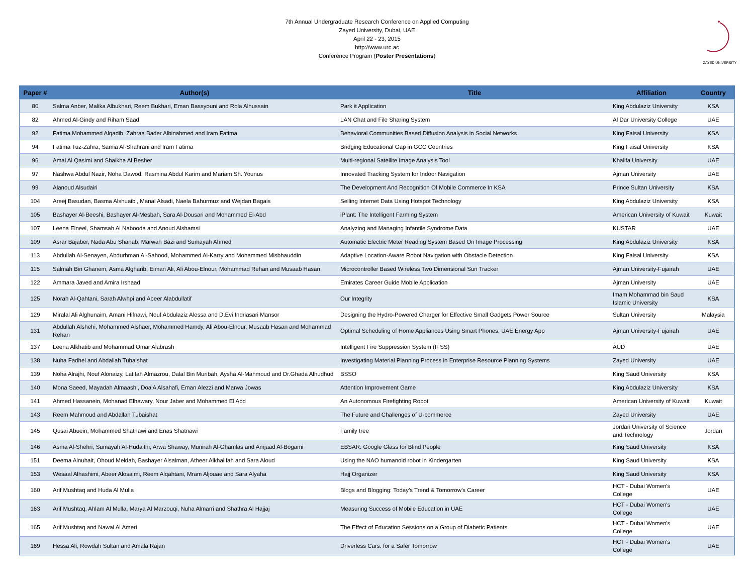7th Annual Undergraduate Research Conference on Applied Computing
Zayed University, Dubai, UAE
April 22 - 23, 2015
http://www.urc.ac
Conference Program (Poster Presentations)
ZAYED UNIVERSITY
| Paper # | Author(s) | Title | Affiliation | Country |
| --- | --- | --- | --- | --- |
| 80 | Salma Anber, Malika Albukhari, Reem Bukhari, Eman Bassyouni and Rola Alhussain | Park it Application | King Abdulaziz University | KSA |
| 82 | Ahmed Al-Gindy and Riham Saad | LAN Chat and File Sharing System | Al Dar University College | UAE |
| 92 | Fatima Mohammed Alqadib, Zahraa Bader Albinahmed and Iram Fatima | Behavioral Communities Based Diffusion Analysis in Social Networks | King Faisal University | KSA |
| 94 | Fatima Tuz-Zahra, Samia Al-Shahrani and Iram Fatima | Bridging Educational Gap in GCC Countries | King Faisal University | KSA |
| 96 | Amal Al Qasimi and Shaikha Al Besher | Multi-regional Satellite Image Analysis Tool | Khalifa University | UAE |
| 97 | Nashwa Abdul Nazir, Noha Dawod, Rasmina Abdul Karim and Mariam Sh. Younus | Innovated Tracking System for Indoor Navigation | Ajman University | UAE |
| 99 | Alanoud Alsudairi | The Development And Recognition Of Mobile Commerce In KSA | Prince Sultan University | KSA |
| 104 | Areej Basudan, Basma Alshuaibi, Manal Alsadi, Naela Bahurmuz and Wejdan Bagais | Selling Internet Data Using Hotspot Technology | King Abdulaziz University | KSA |
| 105 | Bashayer Al-Beeshi, Bashayer Al-Mesbah, Sara Al-Dousari and Mohammed El-Abd | iPlant: The Intelligent Farming System | American University of Kuwait | Kuwait |
| 107 | Leena Elneel, Shamsah Al Nabooda and Anoud Alshamsi | Analyzing and Managing Infantile Syndrome Data | KUSTAR | UAE |
| 109 | Asrar Bajaber, Nada Abu Shanab, Marwah Bazi and Sumayah Ahmed | Automatic Electric Meter Reading System Based On Image Processing | King Abdulaziz University | KSA |
| 113 | Abdullah Al-Senayen, Abdurhman Al-Sahood, Mohammed Al-Karry and Mohammed Misbhauddin | Adaptive Location-Aware Robot Navigation with Obstacle Detection | King Faisal University | KSA |
| 115 | Salmah Bin Ghanem, Asma Algharib, Eiman Ali, Ali Abou-Elnour, Mohammad Rehan and Musaab Hasan | Microcontroller Based Wireless Two Dimensional Sun Tracker | Ajman University-Fujairah | UAE |
| 122 | Ammara Javed and Amira Irshaad | Emirates Career Guide Mobile Application | Ajman University | UAE |
| 125 | Norah Al-Qahtani, Sarah Alwhpi and Abeer Alabdullatif | Our Integrity | Imam Mohammad bin Saud Islamic University | KSA |
| 129 | Miralal Ali Alghunaim, Amani Hifnawi, Nouf Abdulaziz Alessa and D.Evi Indriasari Mansor | Designing the Hydro-Powered Charger for Effective Small Gadgets Power Source | Sultan University | Malaysia |
| 131 | Abdullah Alshehi, Mohammed Alshaer, Mohammed Hamdy, Ali Abou-Elnour, Musaab Hasan and Mohammad Rehan | Optimal Scheduling of Home Appliances Using Smart Phones: UAE Energy App | Ajman University-Fujairah | UAE |
| 137 | Leena Alkhatib and Mohammad Omar Alabrash | Intelligent Fire Suppression System (IFSS) | AUD | UAE |
| 138 | Nuha Fadhel and Abdallah Tubaishat | Investigating Material Planning Process in Enterprise Resource Planning Systems | Zayed University | UAE |
| 139 | Noha Alrajhi, Nouf Alonaizy, Latifah Almazrou, Dalal Bin Muribah, Aysha Al-Mahmoud and Dr.Ghada Alhudhud | BSSO | King Saud University | KSA |
| 140 | Mona Saeed, Mayadah Almaashi, Doa'A Alsahafi, Eman Alezzi and Marwa Jowas | Attention Improvement Game | King Abdulaziz University | KSA |
| 141 | Ahmed Hassanein, Mohanad Elhawary, Nour Jaber and Mohammed El Abd | An Autonomous Firefighting Robot | American University of Kuwait | Kuwait |
| 143 | Reem Mahmoud and Abdallah Tubaishat | The Future and Challenges of U-commerce | Zayed University | UAE |
| 145 | Qusai Abuein, Mohammed Shatnawi and Enas Shatnawi | Family tree | Jordan University of Science and Technology | Jordan |
| 146 | Asma Al-Shehri, Sumayah Al-Hudaithi, Arwa Shaway, Munirah Al-Ghamlas and Amjaad Al-Bogami | EBSAR: Google Glass for Blind People | King Saud University | KSA |
| 151 | Deema Alnuhait, Ohoud Meldah, Bashayer Alsalman, Atheer Alkhalifah and Sara Aloud | Using the NAO humanoid robot in Kindergarten | King Saud University | KSA |
| 153 | Wesaal Alhashimi, Abeer Alosaimi, Reem Alqahtani, Mram Aljouae and Sara Alyaha | Hajj Organizer | King Saud University | KSA |
| 160 | Arif Mushtaq and Huda Al Mulla | Blogs and Blogging: Today’s Trend & Tomorrow’s Career | HCT - Dubai Women's College | UAE |
| 163 | Arif Mushtaq, Ahlam Al Mulla, Marya Al Marzouqi, Nuha Almarri and Shathra Al Hajjaj | Measuring Success of Mobile Education in UAE | HCT - Dubai Women's College | UAE |
| 165 | Arif Mushtaq and Nawal Al Ameri | The Effect of Education Sessions on a Group of Diabetic Patients | HCT - Dubai Women's College | UAE |
| 169 | Hessa Ali, Rowdah Sultan and Amala Rajan | Driverless Cars: for a Safer Tomorrow | HCT - Dubai Women's College | UAE |